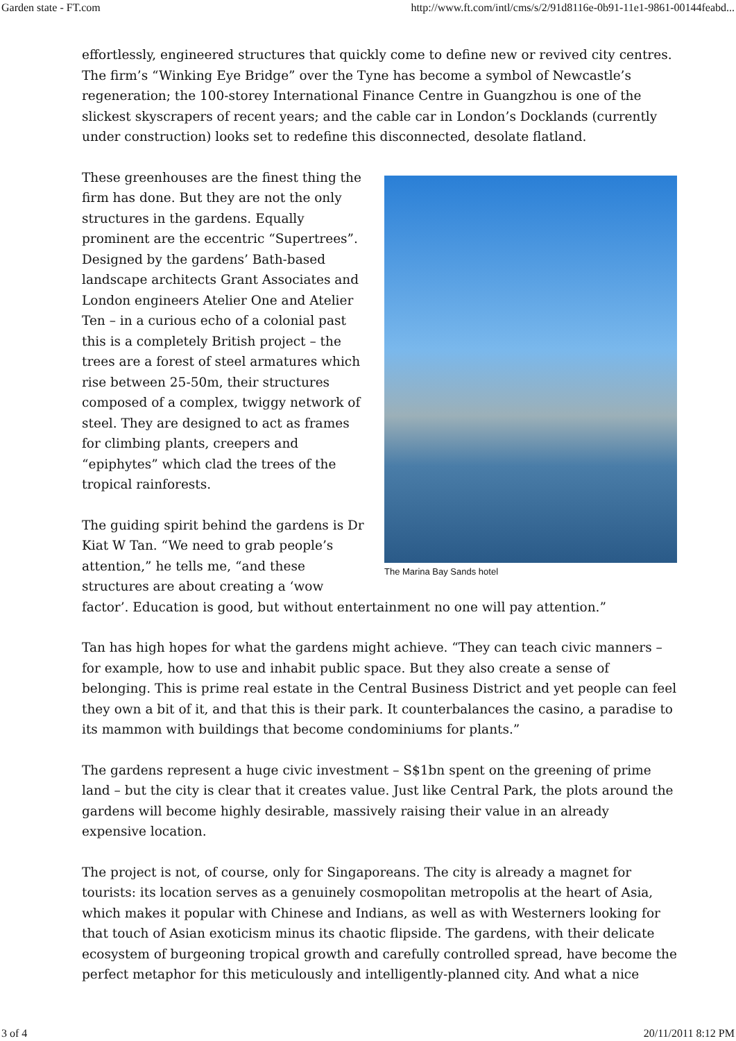Garden state - FT.com http://www.ft.com/intl/cms/s/2/91d8116e-0b91-11e1-9861-00144feabd...
effortlessly, engineered structures that quickly come to define new or revived city centres. The firm’s “Winking Eye Bridge” over the Tyne has become a symbol of Newcastle’s regeneration; the 100-storey International Finance Centre in Guangzhou is one of the slickest skyscrapers of recent years; and the cable car in London’s Docklands (currently under construction) looks set to redefine this disconnected, desolate flatland.
The Marina Bay Sands hotel
These greenhouses are the finest thing the firm has done. But they are not the only structures in the gardens. Equally prominent are the eccentric “Supertrees”. Designed by the gardens’ Bath-based landscape architects Grant Associates and London engineers Atelier One and Atelier Ten – in a curious echo of a colonial past this is a completely British project – the trees are a forest of steel armatures which rise between 25-50m, their structures composed of a complex, twiggy network of steel. They are designed to act as frames for climbing plants, creepers and “epiphytes” which clad the trees of the tropical rainforests.
The guiding spirit behind the gardens is Dr Kiat W Tan. “We need to grab people’s attention,” he tells me, “and these structures are about creating a ‘wow factor’. Education is good, but without entertainment no one will pay attention.”
Tan has high hopes for what the gardens might achieve. “They can teach civic manners – for example, how to use and inhabit public space. But they also create a sense of belonging. This is prime real estate in the Central Business District and yet people can feel they own a bit of it, and that this is their park. It counterbalances the casino, a paradise to its mammon with buildings that become condominiums for plants.”
The gardens represent a huge civic investment – S$1bn spent on the greening of prime land – but the city is clear that it creates value. Just like Central Park, the plots around the gardens will become highly desirable, massively raising their value in an already expensive location.
The project is not, of course, only for Singaporeans. The city is already a magnet for tourists: its location serves as a genuinely cosmopolitan metropolis at the heart of Asia, which makes it popular with Chinese and Indians, as well as with Westerners looking for that touch of Asian exoticism minus its chaotic flipside. The gardens, with their delicate ecosystem of burgeoning tropical growth and carefully controlled spread, have become the perfect metaphor for this meticulously and intelligently-planned city. And what a nice
3 of 4 20/11/2011 8:12 PM